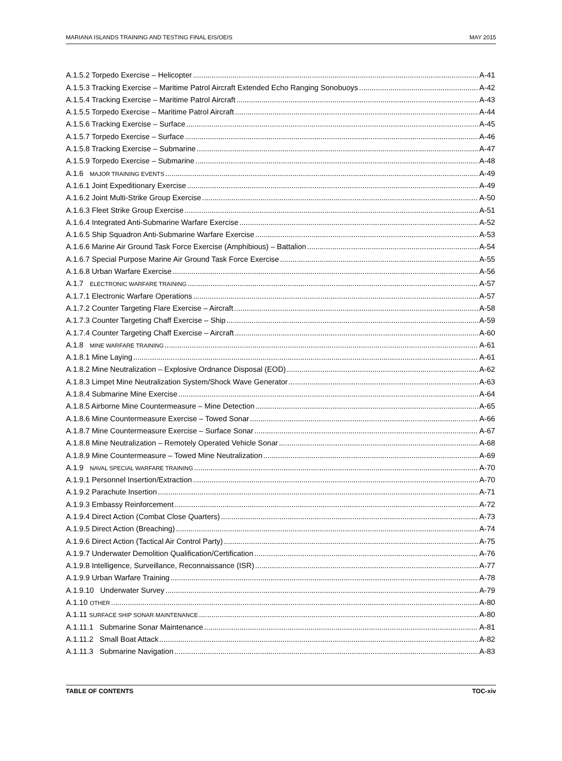MARIANA ISLANDS TRAINING AND TESTING FINAL EIS/OEIS MAY 2015
A.1.5.2 Torpedo Exercise – Helicopter A-41
A.1.5.3 Tracking Exercise – Maritime Patrol Aircraft Extended Echo Ranging Sonobuoys A-42
A.1.5.4 Tracking Exercise – Maritime Patrol Aircraft A-43
A.1.5.5 Torpedo Exercise – Maritime Patrol Aircraft A-44
A.1.5.6 Tracking Exercise – Surface A-45
A.1.5.7 Torpedo Exercise – Surface A-46
A.1.5.8 Tracking Exercise – Submarine A-47
A.1.5.9 Torpedo Exercise – Submarine A-48
A.1.6 MAJOR TRAINING EVENTS A-49
A.1.6.1 Joint Expeditionary Exercise A-49
A.1.6.2 Joint Multi-Strike Group Exercise A-50
A.1.6.3 Fleet Strike Group Exercise A-51
A.1.6.4 Integrated Anti-Submarine Warfare Exercise A-52
A.1.6.5 Ship Squadron Anti-Submarine Warfare Exercise A-53
A.1.6.6 Marine Air Ground Task Force Exercise (Amphibious) – Battalion A-54
A.1.6.7 Special Purpose Marine Air Ground Task Force Exercise A-55
A.1.6.8 Urban Warfare Exercise A-56
A.1.7 ELECTRONIC WARFARE TRAINING A-57
A.1.7.1 Electronic Warfare Operations A-57
A.1.7.2 Counter Targeting Flare Exercise – Aircraft A-58
A.1.7.3 Counter Targeting Chaff Exercise – Ship A-59
A.1.7.4 Counter Targeting Chaff Exercise – Aircraft A-60
A.1.8 MINE WARFARE TRAINING A-61
A.1.8.1 Mine Laying A-61
A.1.8.2 Mine Neutralization – Explosive Ordnance Disposal (EOD) A-62
A.1.8.3 Limpet Mine Neutralization System/Shock Wave Generator A-63
A.1.8.4 Submarine Mine Exercise A-64
A.1.8.5 Airborne Mine Countermeasure – Mine Detection A-65
A.1.8.6 Mine Countermeasure Exercise – Towed Sonar A-66
A.1.8.7 Mine Countermeasure Exercise – Surface Sonar A-67
A.1.8.8 Mine Neutralization – Remotely Operated Vehicle Sonar A-68
A.1.8.9 Mine Countermeasure – Towed Mine Neutralization A-69
A.1.9 NAVAL SPECIAL WARFARE TRAINING A-70
A.1.9.1 Personnel Insertion/Extraction A-70
A.1.9.2 Parachute Insertion A-71
A.1.9.3 Embassy Reinforcement A-72
A.1.9.4 Direct Action (Combat Close Quarters) A-73
A.1.9.5 Direct Action (Breaching) A-74
A.1.9.6 Direct Action (Tactical Air Control Party) A-75
A.1.9.7 Underwater Demolition Qualification/Certification A-76
A.1.9.8 Intelligence, Surveillance, Reconnaissance (ISR) A-77
A.1.9.9 Urban Warfare Training A-78
A.1.9.10 Underwater Survey A-79
A.1.10 OTHER A-80
A.1.11 SURFACE SHIP SONAR MAINTENANCE A-80
A.1.11.1 Submarine Sonar Maintenance A-81
A.1.11.2 Small Boat Attack A-82
A.1.11.3 Submarine Navigation A-83
TABLE OF CONTENTS TOC-xiv